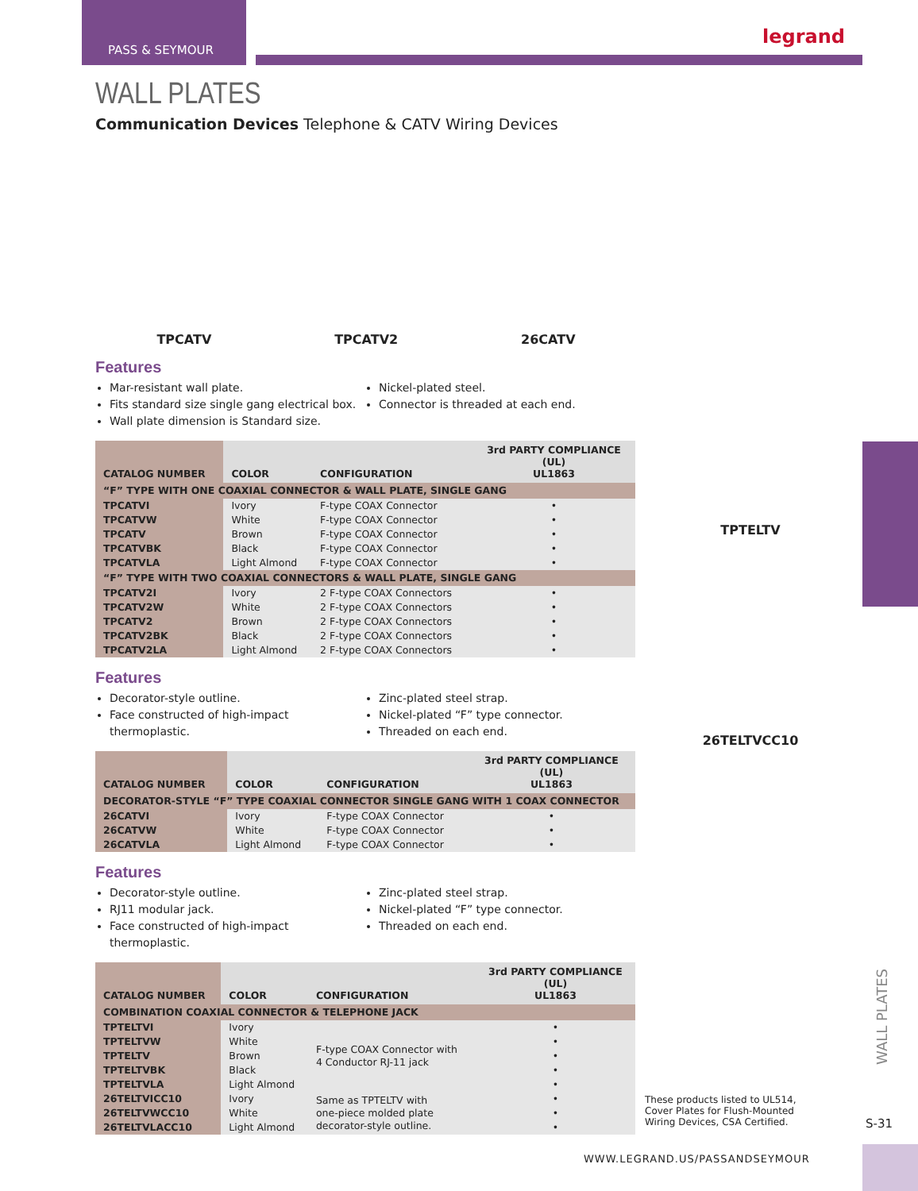PASS & SEYMOUR
legrand
WALL PLATES
Communication Devices Telephone & CATV Wiring Devices
TPCATV TPCATV2 26CATV
Features
Mar-resistant wall plate.
Fits standard size single gang electrical box.
Wall plate dimension is Standard size.
Nickel-plated steel.
Connector is threaded at each end.
| CATALOG NUMBER | COLOR | CONFIGURATION | 3rd PARTY COMPLIANCE (UL) UL1863 |
| --- | --- | --- | --- |
| “F” TYPE WITH ONE COAXIAL CONNECTOR & WALL PLATE, SINGLE GANG | | | |
| TPCATVI | Ivory | F-type COAX Connector | • |
| TPCATVW | White | F-type COAX Connector | • |
| TPCATV | Brown | F-type COAX Connector | • |
| TPCATVBK | Black | F-type COAX Connector | • |
| TPCATVLA | Light Almond | F-type COAX Connector | • |
| “F” TYPE WITH TWO COAXIAL CONNECTORS & WALL PLATE, SINGLE GANG | | | |
| TPCATV2I | Ivory | 2 F-type COAX Connectors | • |
| TPCATV2W | White | 2 F-type COAX Connectors | • |
| TPCATV2 | Brown | 2 F-type COAX Connectors | • |
| TPCATV2BK | Black | 2 F-type COAX Connectors | • |
| TPCATV2LA | Light Almond | 2 F-type COAX Connectors | • |
Features
Decorator-style outline.
Face constructed of high-impact thermoplastic.
Zinc-plated steel strap.
Nickel-plated “F” type connector.
Threaded on each end.
| CATALOG NUMBER | COLOR | CONFIGURATION | 3rd PARTY COMPLIANCE (UL) UL1863 |
| --- | --- | --- | --- |
| DECORATOR-STYLE “F” TYPE COAXIAL CONNECTOR SINGLE GANG WITH 1 COAX CONNECTOR | | | |
| 26CATVI | Ivory | F-type COAX Connector | • |
| 26CATVW | White | F-type COAX Connector | • |
| 26CATVLA | Light Almond | F-type COAX Connector | • |
Features
Decorator-style outline.
RJ11 modular jack.
Face constructed of high-impact thermoplastic.
Zinc-plated steel strap.
Nickel-plated “F” type connector.
Threaded on each end.
| CATALOG NUMBER | COLOR | CONFIGURATION | 3rd PARTY COMPLIANCE (UL) UL1863 |
| --- | --- | --- | --- |
| COMBINATION COAXIAL CONNECTOR & TELEPHONE JACK | | | |
| TPTELTVI | Ivory | F-type COAX Connector with 4 Conductor RJ-11 jack | • |
| TPTELTVW | White | | • |
| TPTELTV | Brown | | • |
| TPTELTVBK | Black | | • |
| TPTELTVLA | Light Almond | | • |
| 26TELTVICC10 | Ivory | Same as TPTELTV with one-piece molded plate decorator-style outline. | • |
| 26TELTVWCC10 | White | | • |
| 26TELTVLACC10 | Light Almond | | • |
TPTELTV
26TELTVCC10
These products listed to UL514, Cover Plates for Flush-Mounted Wiring Devices, CSA Certified.
WALL PLATES
S-31
WWW.LEGRAND.US/PASSANDSEYMOUR